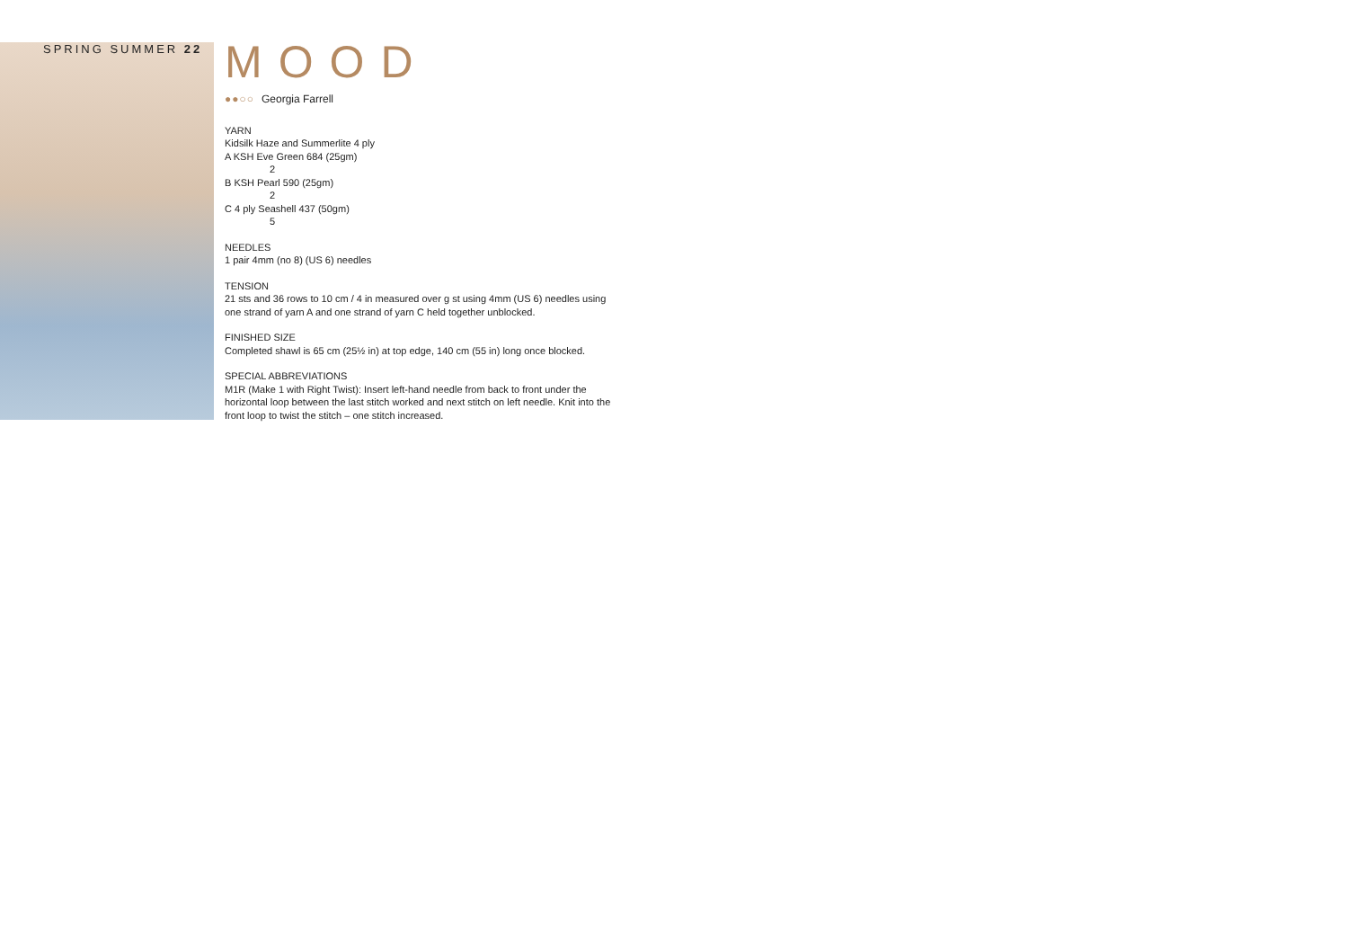SPRING SUMMER 22
MOOD
●●○○ Georgia Farrell
YARN
Kidsilk Haze and Summerlite 4 ply
A KSH Eve Green 684 (25gm)
2
B KSH Pearl 590 (25gm)
2
C 4 ply Seashell 437 (50gm)
5
NEEDLES
1 pair 4mm (no 8) (US 6) needles
TENSION
21 sts and 36 rows to 10 cm / 4 in measured over g st using 4mm (US 6) needles using one strand of yarn A and one strand of yarn C held together unblocked.
FINISHED SIZE
Completed shawl is 65 cm (25½ in) at top edge, 140 cm (55 in) long once blocked.
SPECIAL ABBREVIATIONS
M1R (Make 1 with Right Twist): Insert left-hand needle from back to front under the horizontal loop between the last stitch worked and next stitch on left needle. Knit into the front loop to twist the stitch – one stitch increased.